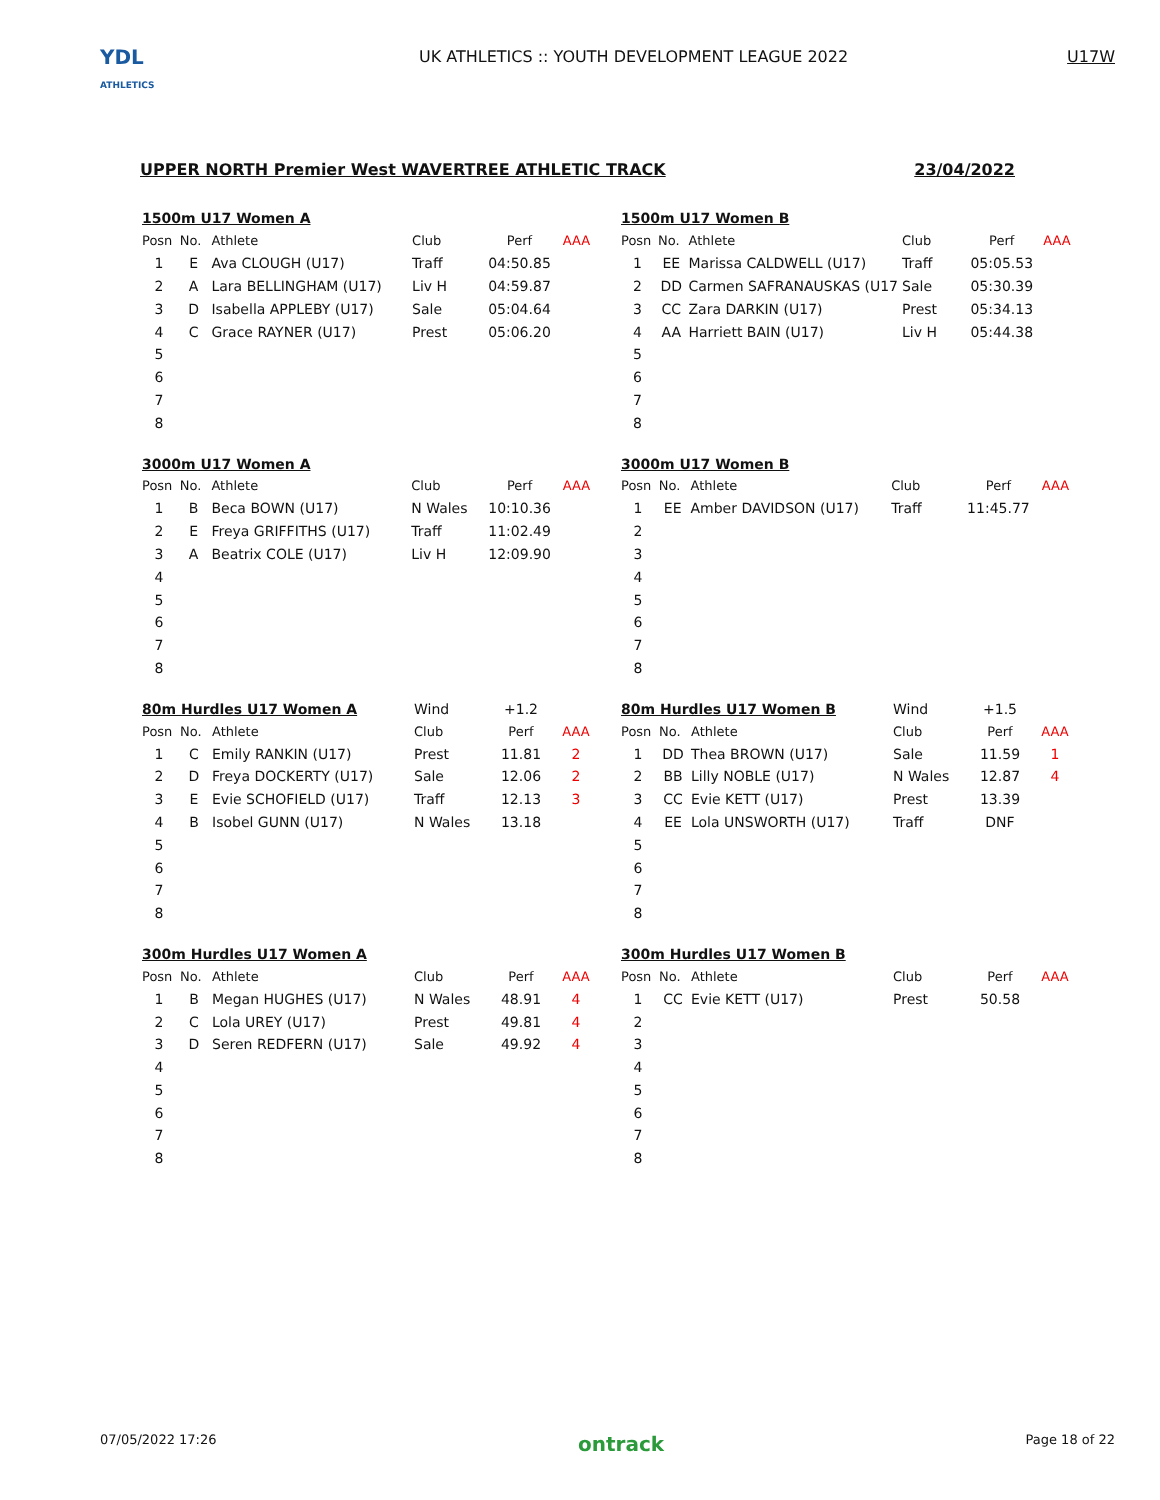YDL
ATHLETICS
UK ATHLETICS :: YOUTH DEVELOPMENT LEAGUE 2022
U17W
UPPER NORTH Premier West WAVERTREE ATHLETIC TRACK 23/04/2022
| 1500m U17 Women A | | | | | |
| Posn | No. | Athlete | Club | Perf | AAA |
| 1 | E | Ava CLOUGH (U17) | Traff | 04:50.85 | |
| 2 | A | Lara BELLINGHAM (U17) | Liv H | 04:59.87 | |
| 3 | D | Isabella APPLEBY (U17) | Sale | 05:04.64 | |
| 4 | C | Grace RAYNER (U17) | Prest | 05:06.20 | |
| 5 | | | | | |
| 6 | | | | | |
| 7 | | | | | |
| 8 | | | | | |
| 1500m U17 Women B | | | | | |
| Posn | No. | Athlete | Club | Perf | AAA |
| 1 | EE | Marissa CALDWELL (U17) | Traff | 05:05.53 | |
| 2 | DD | Carmen SAFRANAUSKAS (U17 | Sale | 05:30.39 | |
| 3 | CC | Zara DARKIN (U17) | Prest | 05:34.13 | |
| 4 | AA | Harriett BAIN (U17) | Liv H | 05:44.38 | |
| 5 | | | | | |
| 6 | | | | | |
| 7 | | | | | |
| 8 | | | | | |
| 3000m U17 Women A | | | | | |
| Posn | No. | Athlete | Club | Perf | AAA |
| 1 | B | Beca BOWN (U17) | N Wales | 10:10.36 | |
| 2 | E | Freya GRIFFITHS (U17) | Traff | 11:02.49 | |
| 3 | A | Beatrix COLE (U17) | Liv H | 12:09.90 | |
| 4 | | | | | |
| 5 | | | | | |
| 6 | | | | | |
| 7 | | | | | |
| 8 | | | | | |
| 3000m U17 Women B | | | | | |
| Posn | No. | Athlete | Club | Perf | AAA |
| 1 | EE | Amber DAVIDSON (U17) | Traff | 11:45.77 | |
| 2 | | | | | |
| 3 | | | | | |
| 4 | | | | | |
| 5 | | | | | |
| 6 | | | | | |
| 7 | | | | | |
| 8 | | | | | |
| 80m Hurdles U17 Women A | | | Wind | +1.2 | |
| Posn | No. | Athlete | Club | Perf | AAA |
| 1 | C | Emily RANKIN (U17) | Prest | 11.81 | 2 |
| 2 | D | Freya DOCKERTY (U17) | Sale | 12.06 | 2 |
| 3 | E | Evie SCHOFIELD (U17) | Traff | 12.13 | 3 |
| 4 | B | Isobel GUNN (U17) | N Wales | 13.18 | |
| 5 | | | | | |
| 6 | | | | | |
| 7 | | | | | |
| 8 | | | | | |
| 80m Hurdles U17 Women B | | | Wind | +1.5 | |
| Posn | No. | Athlete | Club | Perf | AAA |
| 1 | DD | Thea BROWN (U17) | Sale | 11.59 | 1 |
| 2 | BB | Lilly NOBLE (U17) | N Wales | 12.87 | 4 |
| 3 | CC | Evie KETT (U17) | Prest | 13.39 | |
| 4 | EE | Lola UNSWORTH (U17) | Traff | DNF | |
| 5 | | | | | |
| 6 | | | | | |
| 7 | | | | | |
| 8 | | | | | |
| 300m Hurdles U17 Women A | | | | | |
| Posn | No. | Athlete | Club | Perf | AAA |
| 1 | B | Megan HUGHES (U17) | N Wales | 48.91 | 4 |
| 2 | C | Lola UREY (U17) | Prest | 49.81 | 4 |
| 3 | D | Seren REDFERN (U17) | Sale | 49.92 | 4 |
| 4 | | | | | |
| 5 | | | | | |
| 6 | | | | | |
| 7 | | | | | |
| 8 | | | | | |
| 300m Hurdles U17 Women B | | | | | |
| Posn | No. | Athlete | Club | Perf | AAA |
| 1 | CC | Evie KETT (U17) | Prest | 50.58 | |
| 2 | | | | | |
| 3 | | | | | |
| 4 | | | | | |
| 5 | | | | | |
| 6 | | | | | |
| 7 | | | | | |
| 8 | | | | | |
07/05/2022 17:26 ontrack Page 18 of 22